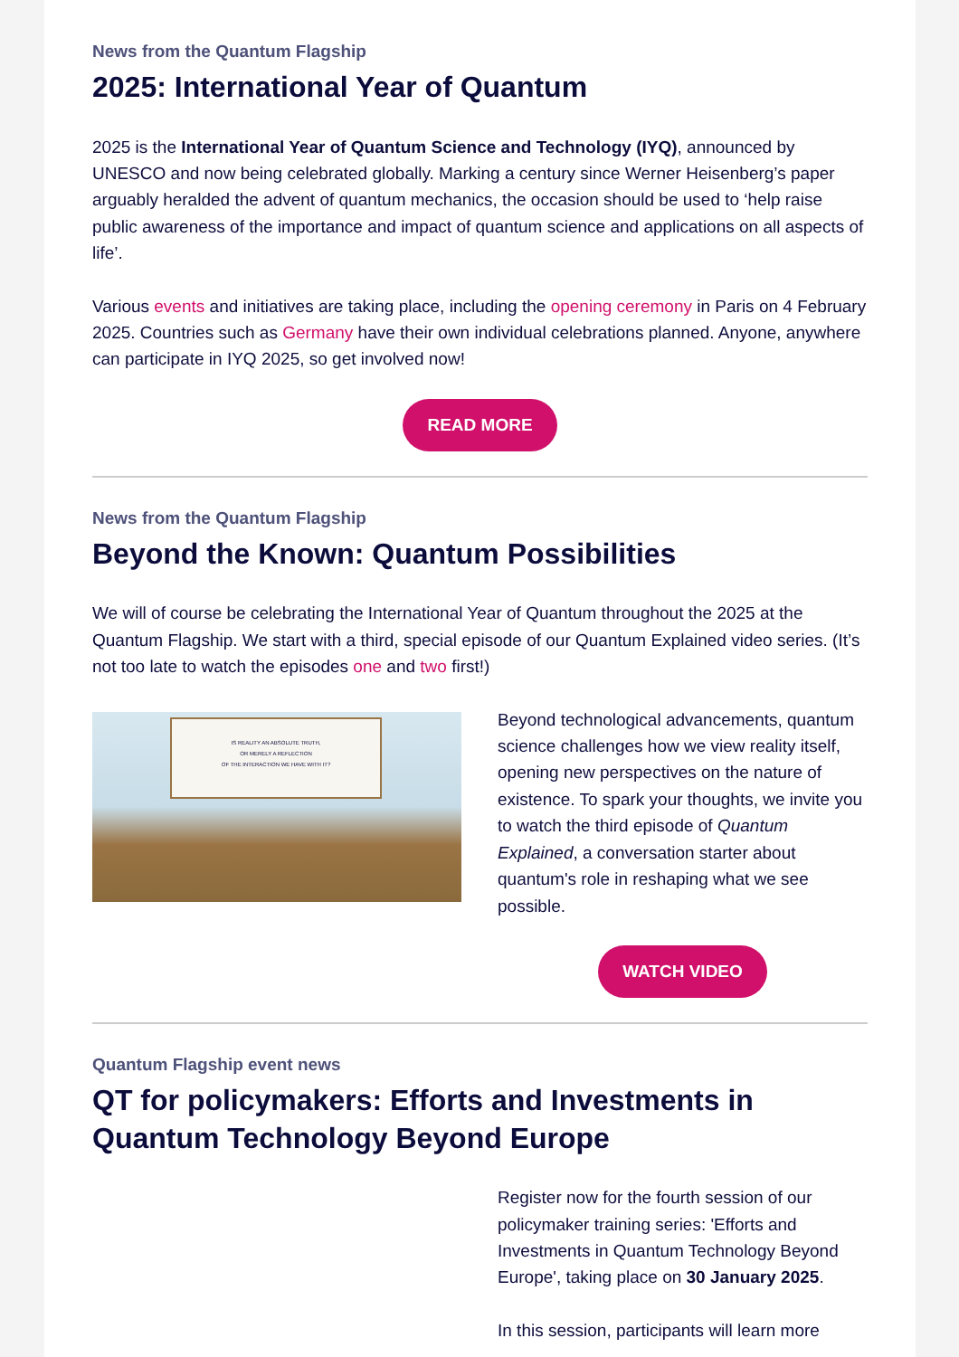News from the Quantum Flagship
2025: International Year of Quantum
2025 is the International Year of Quantum Science and Technology (IYQ), announced by UNESCO and now being celebrated globally. Marking a century since Werner Heisenberg’s paper arguably heralded the advent of quantum mechanics, the occasion should be used to ‘help raise public awareness of the importance and impact of quantum science and applications on all aspects of life’.
Various events and initiatives are taking place, including the opening ceremony in Paris on 4 February 2025. Countries such as Germany have their own individual celebrations planned. Anyone, anywhere can participate in IYQ 2025, so get involved now!
READ MORE
News from the Quantum Flagship
Beyond the Known: Quantum Possibilities
We will of course be celebrating the International Year of Quantum throughout the 2025 at the Quantum Flagship. We start with a third, special episode of our Quantum Explained video series. (It’s not too late to watch the episodes one and two first!)
IS REALITY AN ABSOLUTE TRUTH,
OR MERELY A REFLECTION
OF THE INTERACTION WE HAVE WITH IT?
Beyond technological advancements, quantum science challenges how we view reality itself, opening new perspectives on the nature of existence. To spark your thoughts, we invite you to watch the third episode of Quantum Explained, a conversation starter about quantum's role in reshaping what we see possible.
WATCH VIDEO
Quantum Flagship event news
QT for policymakers: Efforts and Investments in Quantum Technology Beyond Europe
Register now for the fourth session of our policymaker training series: 'Efforts and Investments in Quantum Technology Beyond Europe', taking place on 30 January 2025.
In this session, participants will learn more